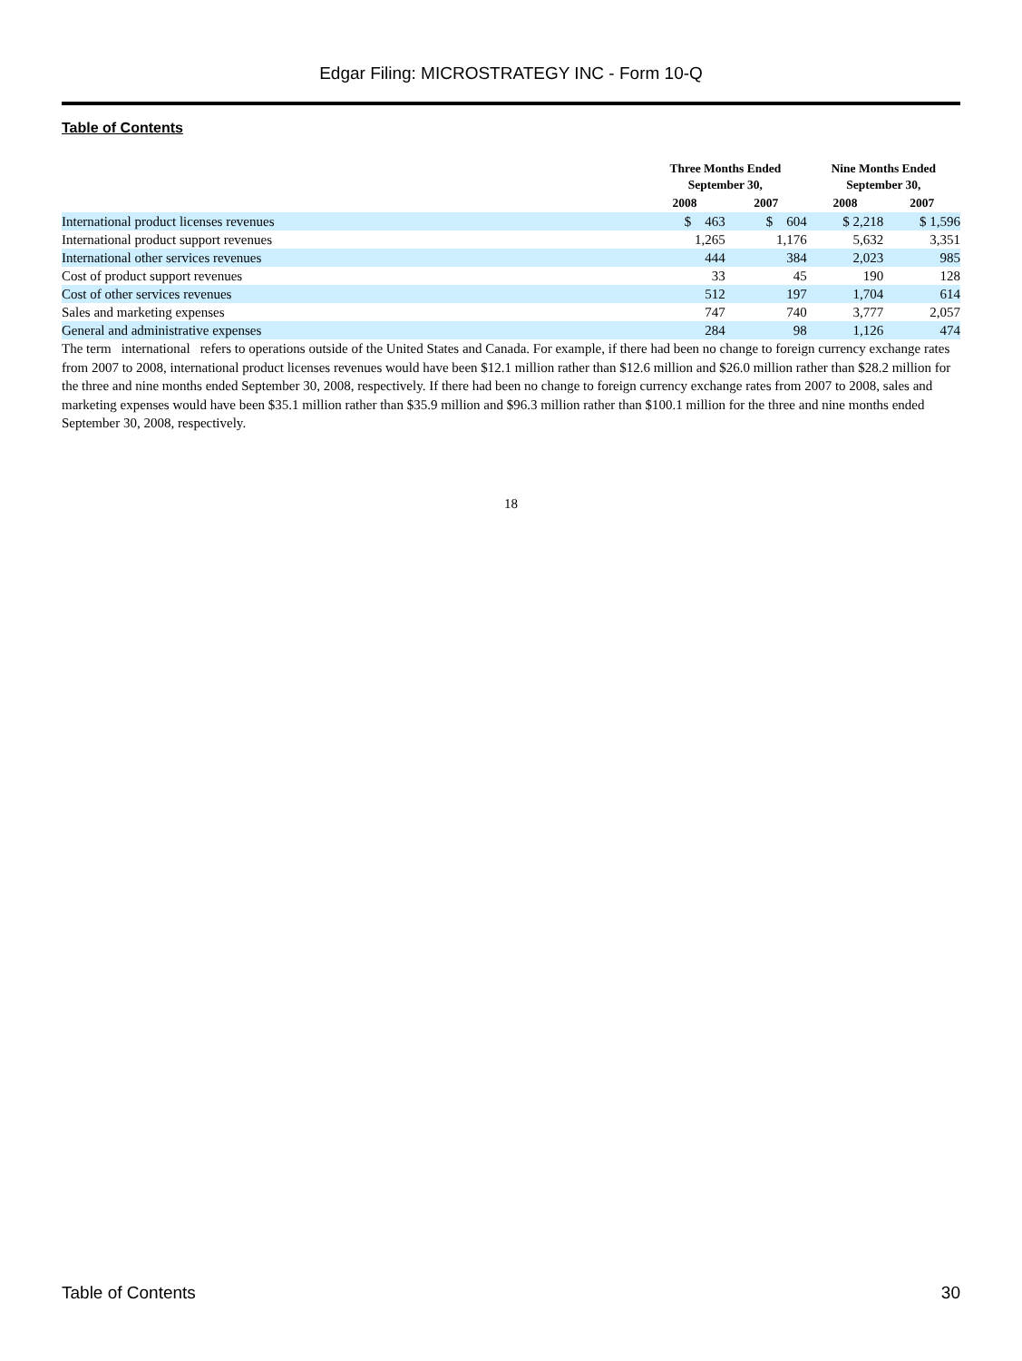Edgar Filing: MICROSTRATEGY INC - Form 10-Q
Table of Contents
| | Three Months Ended September 30, | | Nine Months Ended September 30, | |
| --- | --- | --- | --- | --- |
| | 2008 | 2007 | 2008 | 2007 |
| International product licenses revenues | $ 463 | $ 604 | $ 2,218 | $ 1,596 |
| International product support revenues | 1,265 | 1,176 | 5,632 | 3,351 |
| International other services revenues | 444 | 384 | 2,023 | 985 |
| Cost of product support revenues | 33 | 45 | 190 | 128 |
| Cost of other services revenues | 512 | 197 | 1,704 | 614 |
| Sales and marketing expenses | 747 | 740 | 3,777 | 2,057 |
| General and administrative expenses | 284 | 98 | 1,126 | 474 |
The term international refers to operations outside of the United States and Canada. For example, if there had been no change to foreign currency exchange rates from 2007 to 2008, international product licenses revenues would have been $12.1 million rather than $12.6 million and $26.0 million rather than $28.2 million for the three and nine months ended September 30, 2008, respectively. If there had been no change to foreign currency exchange rates from 2007 to 2008, sales and marketing expenses would have been $35.1 million rather than $35.9 million and $96.3 million rather than $100.1 million for the three and nine months ended September 30, 2008, respectively.
18
Table of Contents 30